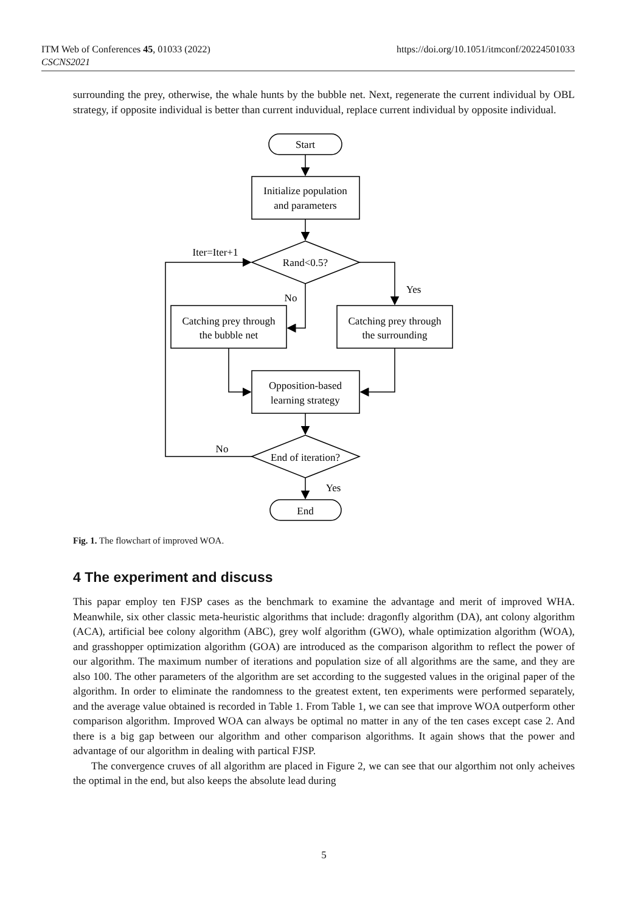ITM Web of Conferences 45, 01033 (2022)
CSCNS2021
https://doi.org/10.1051/itmconf/20224501033
surrounding the prey, otherwise, the whale hunts by the bubble net. Next, regenerate the current individual by OBL strategy, if opposite individual is better than current induvidual, replace current individual by opposite individual.
Start
Initialize population
and parameters
Rand<0.5?
Iter=Iter+1
Yes
No
Catching prey through
the bubble net
Catching prey through
the surrounding
Opposition-based
learning strategy
End of iteration?
No
Yes
End
Fig. 1. The flowchart of improved WOA.
4 The experiment and discuss
This papar employ ten FJSP cases as the benchmark to examine the advantage and merit of improved WHA. Meanwhile, six other classic meta-heuristic algorithms that include: dragonfly algorithm (DA), ant colony algorithm (ACA), artificial bee colony algorithm (ABC), grey wolf algorithm (GWO), whale optimization algorithm (WOA), and grasshopper optimization algorithm (GOA) are introduced as the comparison algorithm to reflect the power of our algorithm. The maximum number of iterations and population size of all algorithms are the same, and they are also 100. The other parameters of the algorithm are set according to the suggested values in the original paper of the algorithm. In order to eliminate the randomness to the greatest extent, ten experiments were performed separately, and the average value obtained is recorded in Table 1. From Table 1, we can see that improve WOA outperform other comparison algorithm. Improved WOA can always be optimal no matter in any of the ten cases except case 2. And there is a big gap between our algorithm and other comparison algorithms. It again shows that the power and advantage of our algorithm in dealing with partical FJSP.
The convergence cruves of all algorithm are placed in Figure 2, we can see that our algorthim not only acheives the optimal in the end, but also keeps the absolute lead during
5